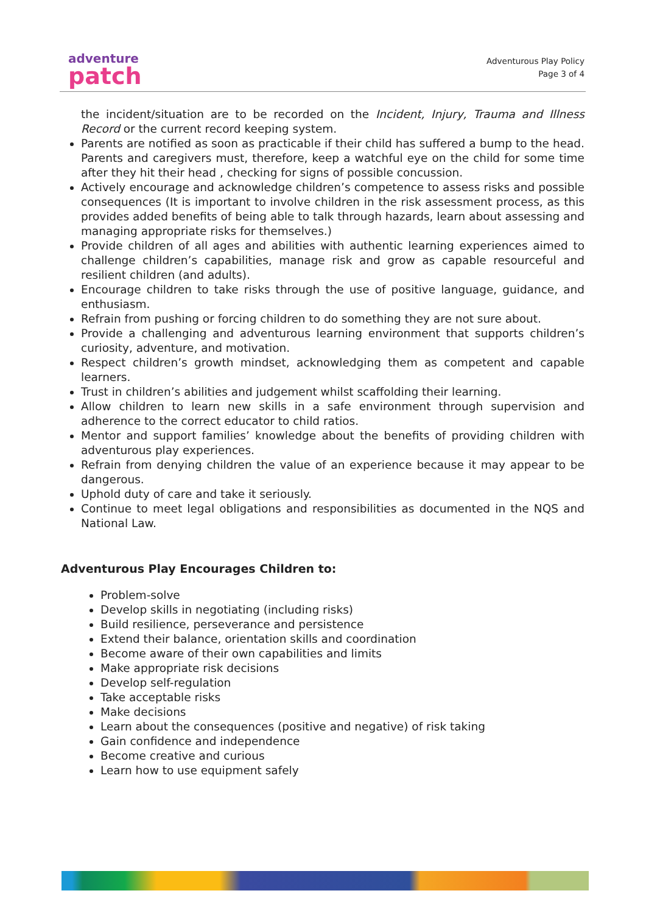adventure
patch
Adventurous Play Policy
Page 3 of 4
the incident/situation are to be recorded on the Incident, Injury, Trauma and Illness Record or the current record keeping system.
Parents are notified as soon as practicable if their child has suffered a bump to the head. Parents and caregivers must, therefore, keep a watchful eye on the child for some time after they hit their head , checking for signs of possible concussion.
Actively encourage and acknowledge children’s competence to assess risks and possible consequences (It is important to involve children in the risk assessment process, as this provides added benefits of being able to talk through hazards, learn about assessing and managing appropriate risks for themselves.)
Provide children of all ages and abilities with authentic learning experiences aimed to challenge children’s capabilities, manage risk and grow as capable resourceful and resilient children (and adults).
Encourage children to take risks through the use of positive language, guidance, and enthusiasm.
Refrain from pushing or forcing children to do something they are not sure about.
Provide a challenging and adventurous learning environment that supports children’s curiosity, adventure, and motivation.
Respect children’s growth mindset, acknowledging them as competent and capable learners.
Trust in children’s abilities and judgement whilst scaffolding their learning.
Allow children to learn new skills in a safe environment through supervision and adherence to the correct educator to child ratios.
Mentor and support families’ knowledge about the benefits of providing children with adventurous play experiences.
Refrain from denying children the value of an experience because it may appear to be dangerous.
Uphold duty of care and take it seriously.
Continue to meet legal obligations and responsibilities as documented in the NQS and National Law.
Adventurous Play Encourages Children to:
Problem-solve
Develop skills in negotiating (including risks)
Build resilience, perseverance and persistence
Extend their balance, orientation skills and coordination
Become aware of their own capabilities and limits
Make appropriate risk decisions
Develop self-regulation
Take acceptable risks
Make decisions
Learn about the consequences (positive and negative) of risk taking
Gain confidence and independence
Become creative and curious
Learn how to use equipment safely